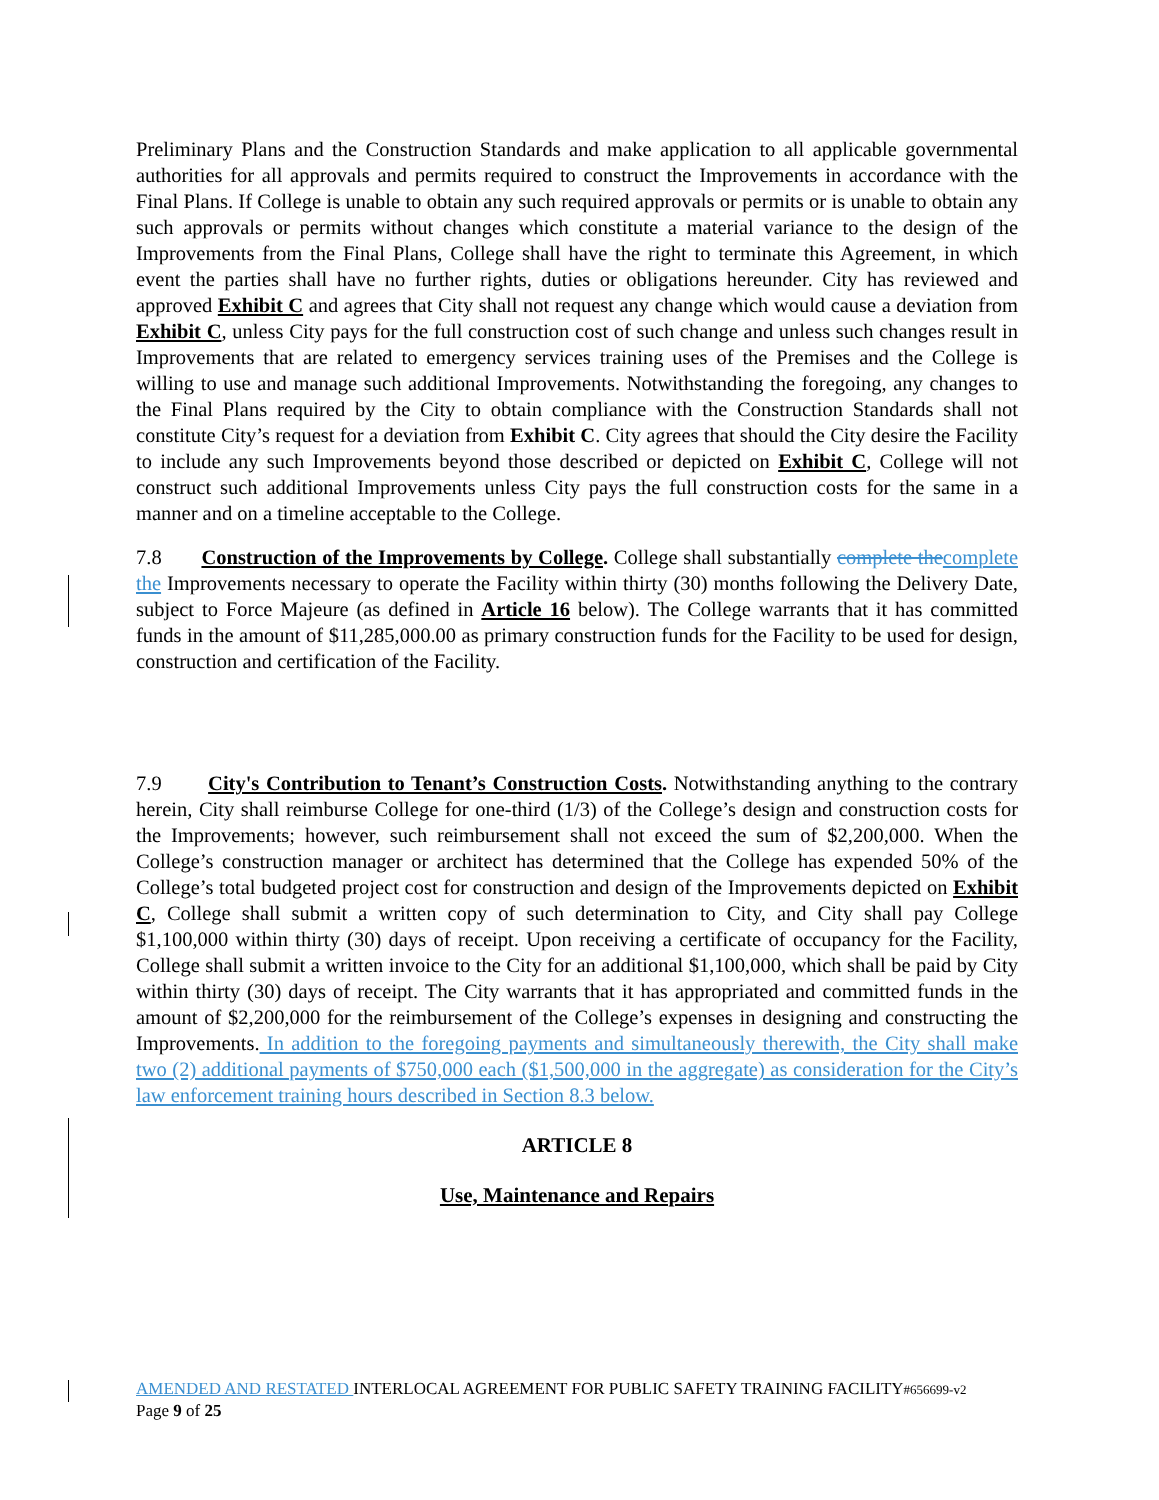Preliminary Plans and the Construction Standards and make application to all applicable governmental authorities for all approvals and permits required to construct the Improvements in accordance with the Final Plans. If College is unable to obtain any such required approvals or permits or is unable to obtain any such approvals or permits without changes which constitute a material variance to the design of the Improvements from the Final Plans, College shall have the right to terminate this Agreement, in which event the parties shall have no further rights, duties or obligations hereunder. City has reviewed and approved Exhibit C and agrees that City shall not request any change which would cause a deviation from Exhibit C, unless City pays for the full construction cost of such change and unless such changes result in Improvements that are related to emergency services training uses of the Premises and the College is willing to use and manage such additional Improvements. Notwithstanding the foregoing, any changes to the Final Plans required by the City to obtain compliance with the Construction Standards shall not constitute City’s request for a deviation from Exhibit C. City agrees that should the City desire the Facility to include any such Improvements beyond those described or depicted on Exhibit C, College will not construct such additional Improvements unless City pays the full construction costs for the same in a manner and on a timeline acceptable to the College.
7.8 Construction of the Improvements by College. College shall substantially complete the complete the Improvements necessary to operate the Facility within thirty (30) months following the Delivery Date, subject to Force Majeure (as defined in Article 16 below). The College warrants that it has committed funds in the amount of $11,285,000.00 as primary construction funds for the Facility to be used for design, construction and certification of the Facility.
7.9 City's Contribution to Tenant’s Construction Costs. Notwithstanding anything to the contrary herein, City shall reimburse College for one-third (1/3) of the College’s design and construction costs for the Improvements; however, such reimbursement shall not exceed the sum of $2,200,000. When the College’s construction manager or architect has determined that the College has expended 50% of the College’s total budgeted project cost for construction and design of the Improvements depicted on Exhibit C, College shall submit a written copy of such determination to City, and City shall pay College $1,100,000 within thirty (30) days of receipt. Upon receiving a certificate of occupancy for the Facility, College shall submit a written invoice to the City for an additional $1,100,000, which shall be paid by City within thirty (30) days of receipt. The City warrants that it has appropriated and committed funds in the amount of $2,200,000 for the reimbursement of the College’s expenses in designing and constructing the Improvements. In addition to the foregoing payments and simultaneously therewith, the City shall make two (2) additional payments of $750,000 each ($1,500,000 in the aggregate) as consideration for the City’s law enforcement training hours described in Section 8.3 below.
ARTICLE 8
Use, Maintenance and Repairs
AMENDED AND RESTATED INTERLOCAL AGREEMENT FOR PUBLIC SAFETY TRAINING FACILITY#656699-v2
Page 9 of 25